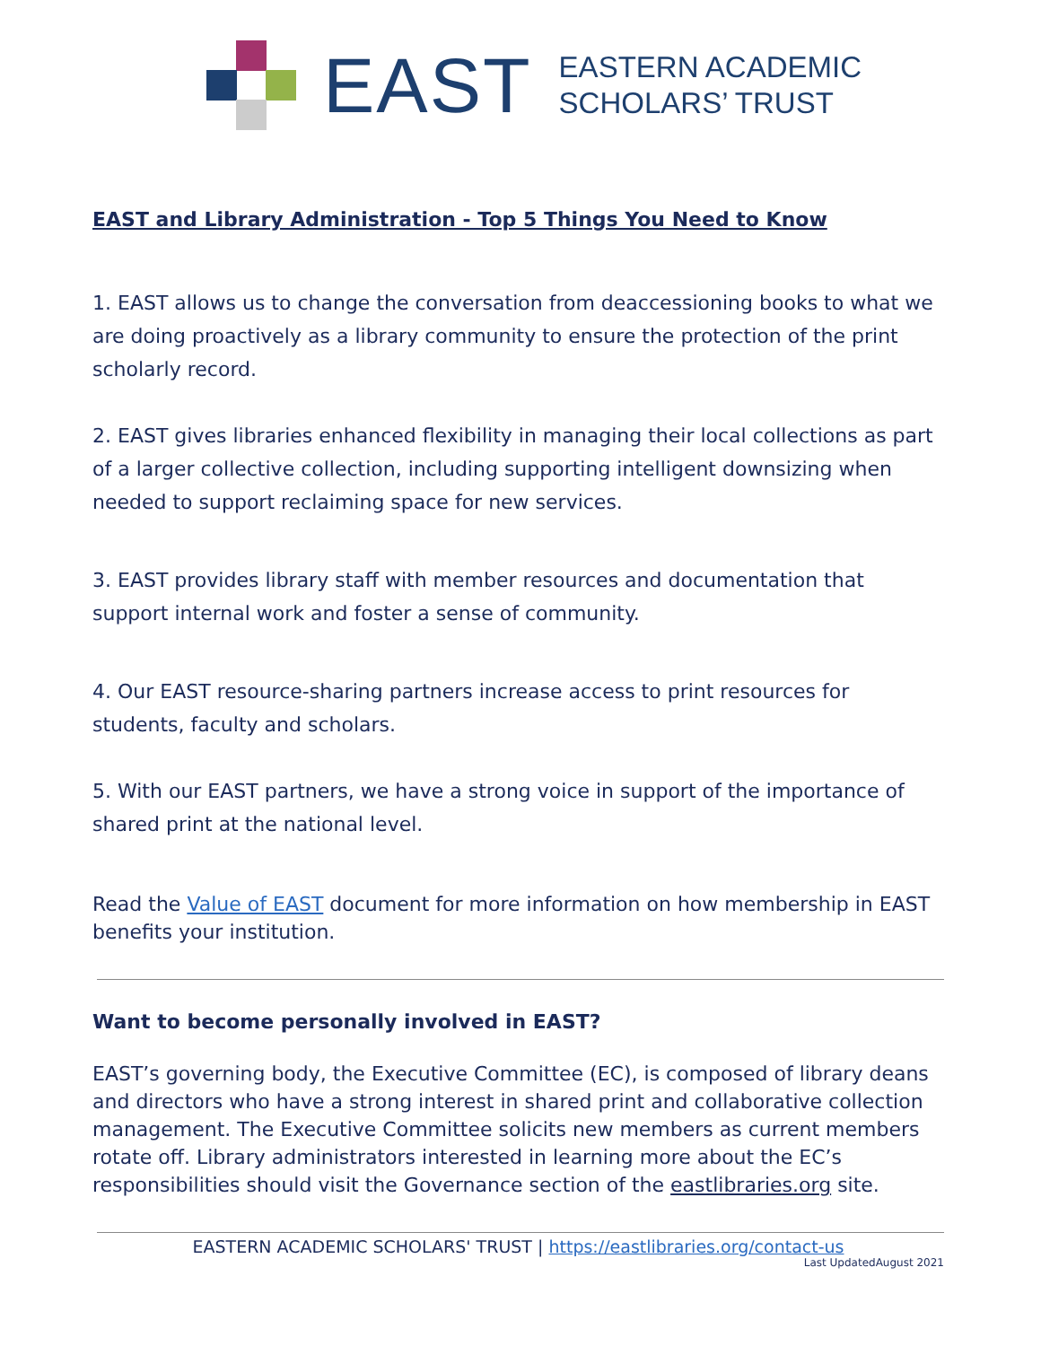EAST
EASTERN ACADEMIC
SCHOLARS’ TRUST
EAST and Library Administration - Top 5 Things You Need to Know
1. EAST allows us to change the conversation from deaccessioning books to what we are doing proactively as a library community to ensure the protection of the print scholarly record.
2. EAST gives libraries enhanced flexibility in managing their local collections as part of a larger collective collection, including supporting intelligent downsizing when needed to support reclaiming space for new services.
3. EAST provides library staff with member resources and documentation that support internal work and foster a sense of community.
4. Our EAST resource-sharing partners increase access to print resources for students, faculty and scholars.
5. With our EAST partners, we have a strong voice in support of the importance of shared print at the national level.
Read the Value of EAST document for more information on how membership in EAST benefits your institution.
Want to become personally involved in EAST?
EAST’s governing body, the Executive Committee (EC), is composed of library deans and directors who have a strong interest in shared print and collaborative collection management. The Executive Committee solicits new members as current members rotate off. Library administrators interested in learning more about the EC’s responsibilities should visit the Governance section of the eastlibraries.org site.
EASTERN ACADEMIC SCHOLARS' TRUST | https://eastlibraries.org/contact-us
Last UpdatedAugust 2021